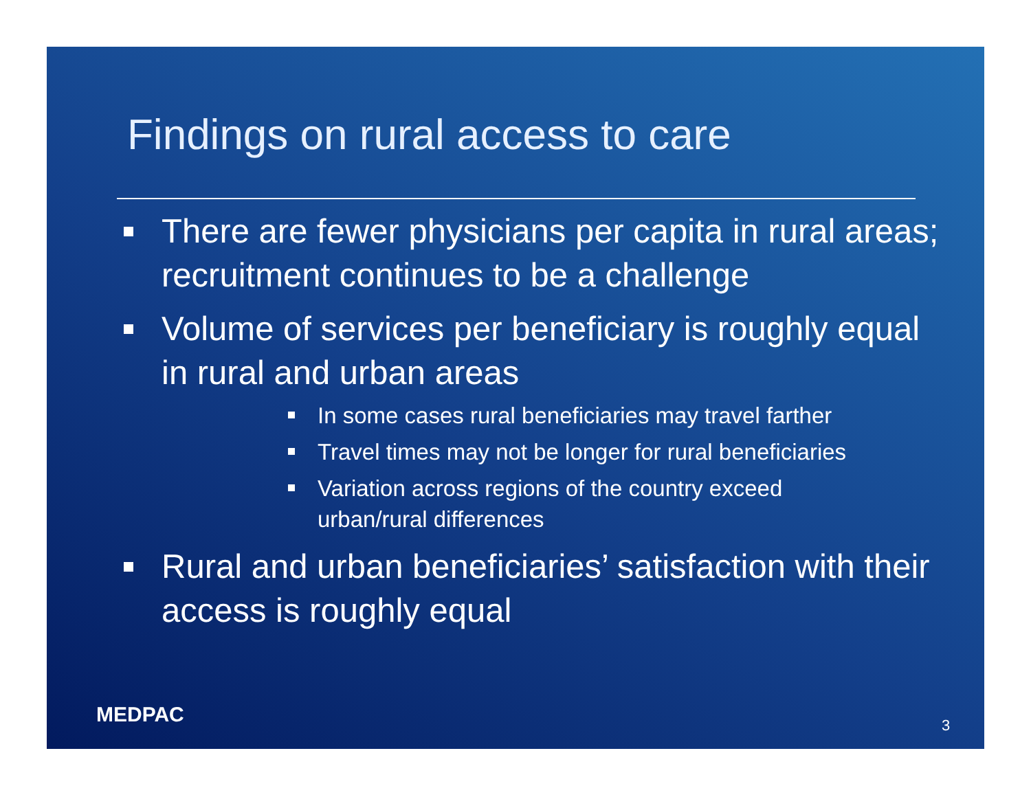Findings on rural access to care
There are fewer physicians per capita in rural areas; recruitment continues to be a challenge
Volume of services per beneficiary is roughly equal in rural and urban areas
In some cases rural beneficiaries may travel farther
Travel times may not be longer for rural beneficiaries
Variation across regions of the country exceed urban/rural differences
Rural and urban beneficiaries’ satisfaction with their access is roughly equal
MEDPAC 3